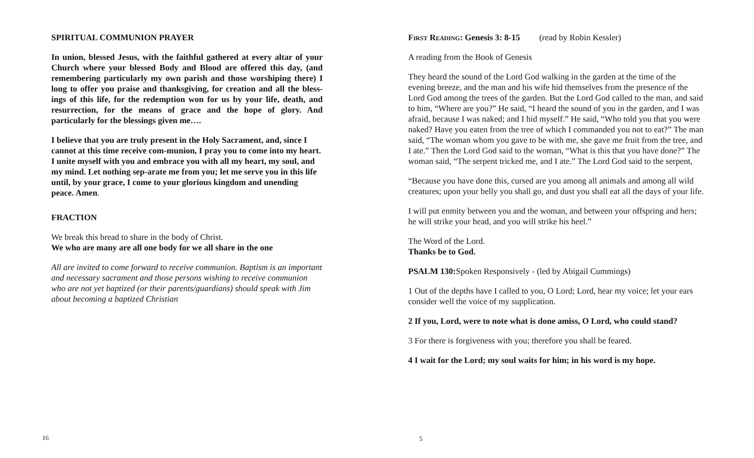SPIRITUAL COMMUNION PRAYER
In union, blessed Jesus, with the faithful gathered at every altar of your Church where your blessed Body and Blood are offered this day, (and remembering particularly my own parish and those worshiping there) I long to offer you praise and thanksgiving, for creation and all the bless-ings of this life, for the redemption won for us by your life, death, and resurrection, for the means of grace and the hope of glory. And particularly for the blessings given me….
I believe that you are truly present in the Holy Sacrament, and, since I cannot at this time receive com-munion, I pray you to come into my heart. I unite myself with you and embrace you with all my heart, my soul, and my mind. Let nothing sep-arate me from you; let me serve you in this life until, by your grace, I come to your glorious kingdom and unending peace. Amen.
FRACTION
We break this bread to share in the body of Christ.
We who are many are all one body for we all share in the one
All are invited to come forward to receive communion. Baptism is an important and necessary sacrament and those persons wishing to receive communion who are not yet baptized (or their parents/guardians) should speak with Jim about becoming a baptized Christian
16
First Reading: Genesis 3: 8-15 (read by Robin Kessler)
A reading from the Book of Genesis
They heard the sound of the Lord God walking in the garden at the time of the evening breeze, and the man and his wife hid themselves from the presence of the Lord God among the trees of the garden. But the Lord God called to the man, and said to him, “Where are you?” He said, “I heard the sound of you in the garden, and I was afraid, because I was naked; and I hid myself.” He said, “Who told you that you were naked? Have you eaten from the tree of which I commanded you not to eat?” The man said, “The woman whom you gave to be with me, she gave me fruit from the tree, and I ate.” Then the Lord God said to the woman, “What is this that you have done?” The woman said, “The serpent tricked me, and I ate.” The Lord God said to the serpent,
“Because you have done this, cursed are you among all animals and among all wild creatures; upon your belly you shall go, and dust you shall eat all the days of your life.
I will put enmity between you and the woman, and between your offspring and hers; he will strike your head, and you will strike his heel.”
The Word of the Lord.
Thanks be to God.
PSALM 130: Spoken Responsively - (led by Abigail Cummings)
1 Out of the depths have I called to you, O Lord; Lord, hear my voice; let your ears consider well the voice of my supplication.
2 If you, Lord, were to note what is done amiss, O Lord, who could stand?
3 For there is forgiveness with you; therefore you shall be feared.
4 I wait for the Lord; my soul waits for him; in his word is my hope.
5